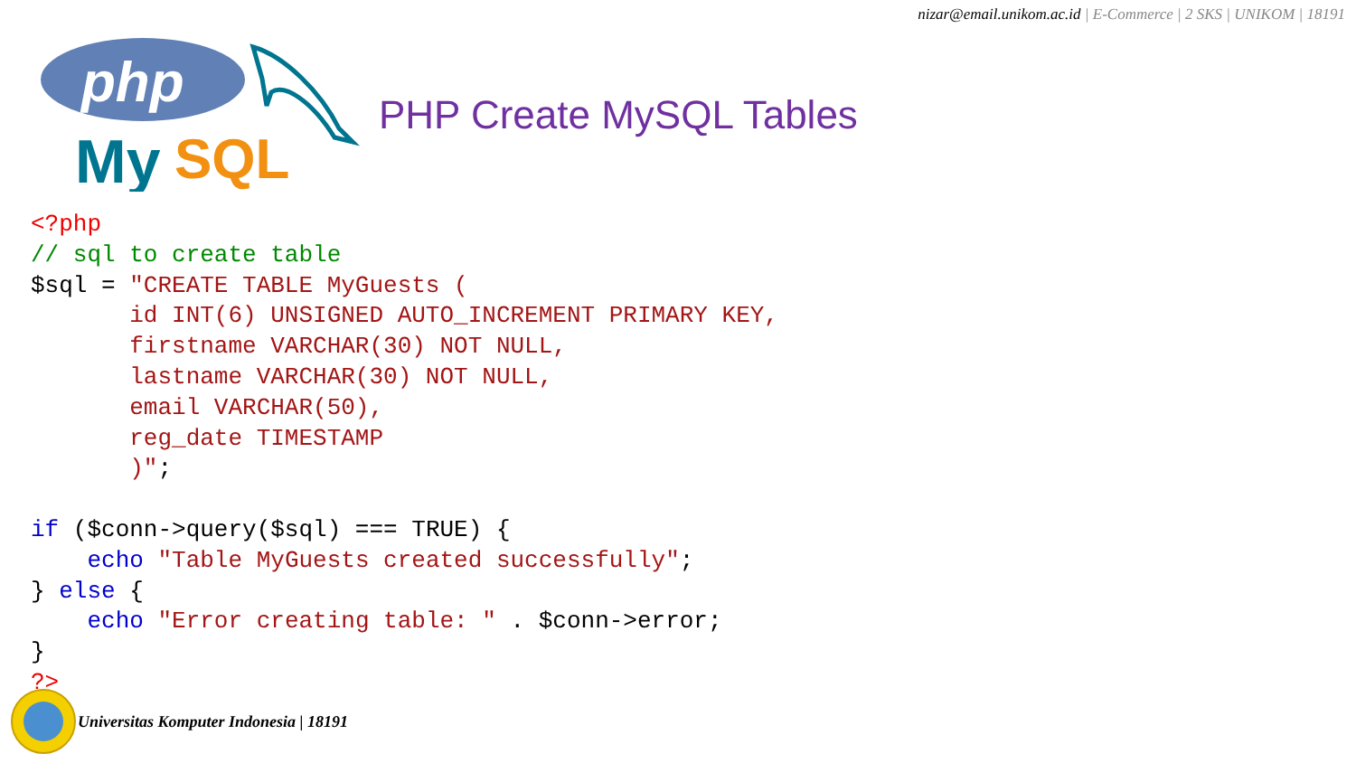nizar@email.unikom.ac.id | E-Commerce | 2 SKS | UNIKOM | 18191
php
My
SQL
PHP Create MySQL Tables
<?php
// sql to create table
$sql = "CREATE TABLE MyGuests (
       id INT(6) UNSIGNED AUTO_INCREMENT PRIMARY KEY,
       firstname VARCHAR(30) NOT NULL,
       lastname VARCHAR(30) NOT NULL,
       email VARCHAR(50),
       reg_date TIMESTAMP
       )";

if ($conn->query($sql) === TRUE) {
    echo "Table MyGuests created successfully";
} else {
    echo "Error creating table: " . $conn->error;
}
?>
Universitas Komputer Indonesia | 18191